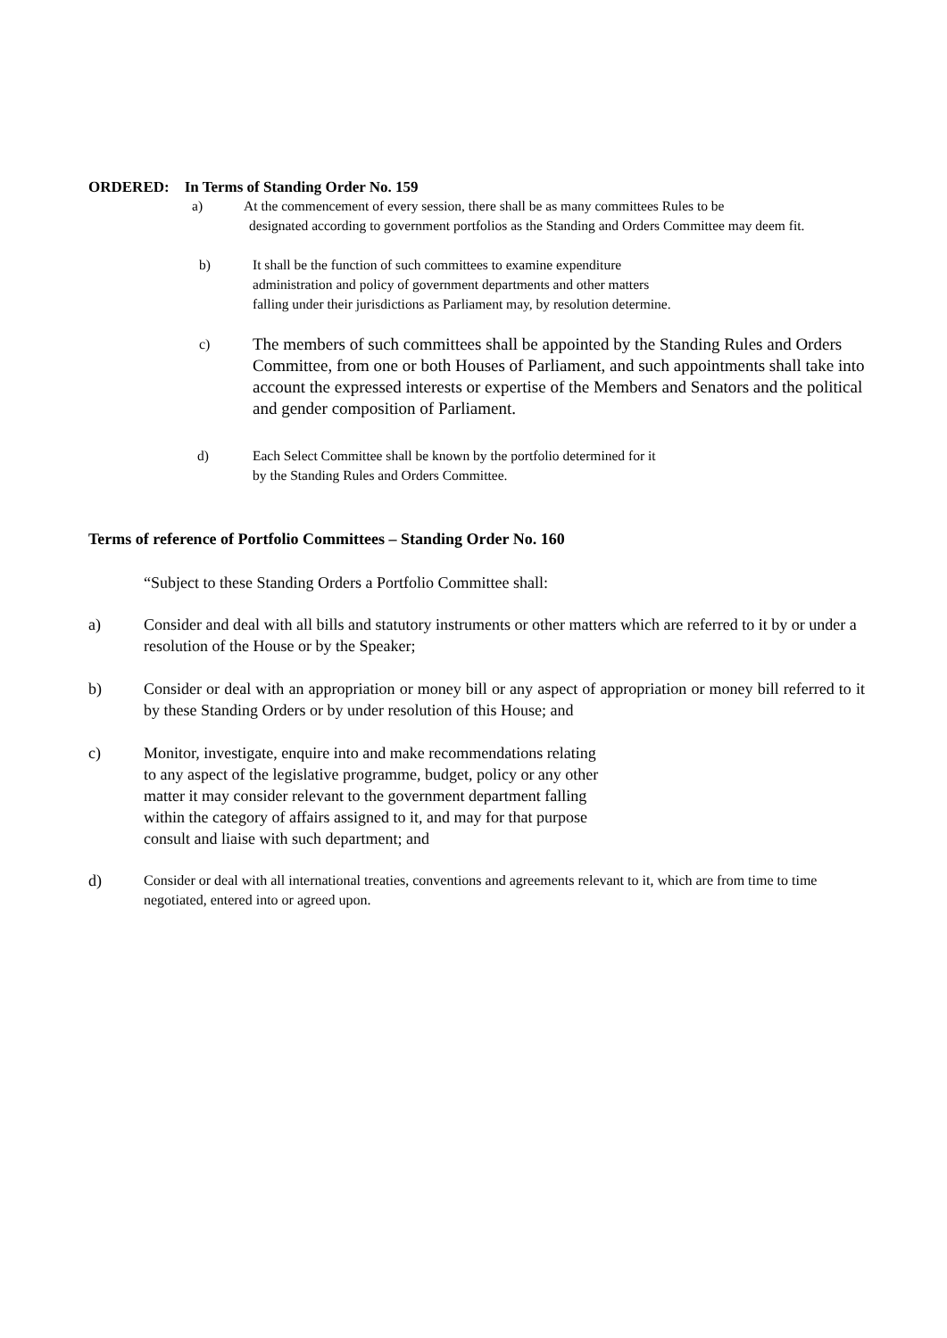ORDERED: In Terms of Standing Order No. 159
a) At the commencement of every session, there shall be as many committees Rules to be
designated according to government portfolios as the Standing and Orders Committee may deem fit.
b) It shall be the function of such committees to examine expenditure
administration and policy of government departments and other matters
falling under their jurisdictions as Parliament may, by resolution determine.
c) The members of such committees shall be appointed by the Standing Rules and Orders Committee, from one or both Houses of Parliament, and such appointments shall take into account the expressed interests or expertise of the Members and Senators and the political and gender composition of Parliament.
d) Each Select Committee shall be known by the portfolio determined for it
by the Standing Rules and Orders Committee.
Terms of reference of Portfolio Committees – Standing Order No. 160
“Subject to these Standing Orders a Portfolio Committee shall:
a) Consider and deal with all bills and statutory instruments or other matters which are referred to it by or under a resolution of the House or by the Speaker;
b) Consider or deal with an appropriation or money bill or any aspect of appropriation or money bill referred to it by these Standing Orders or by under resolution of this House; and
c) Monitor, investigate, enquire into and make recommendations relating
to any aspect of the legislative programme, budget, policy or any other
matter it may consider relevant to the government department falling
within the category of affairs assigned to it, and may for that purpose
consult and liaise with such department; and
d) Consider or deal with all international treaties, conventions and agreements relevant to it, which are from time to time negotiated, entered into or agreed upon.